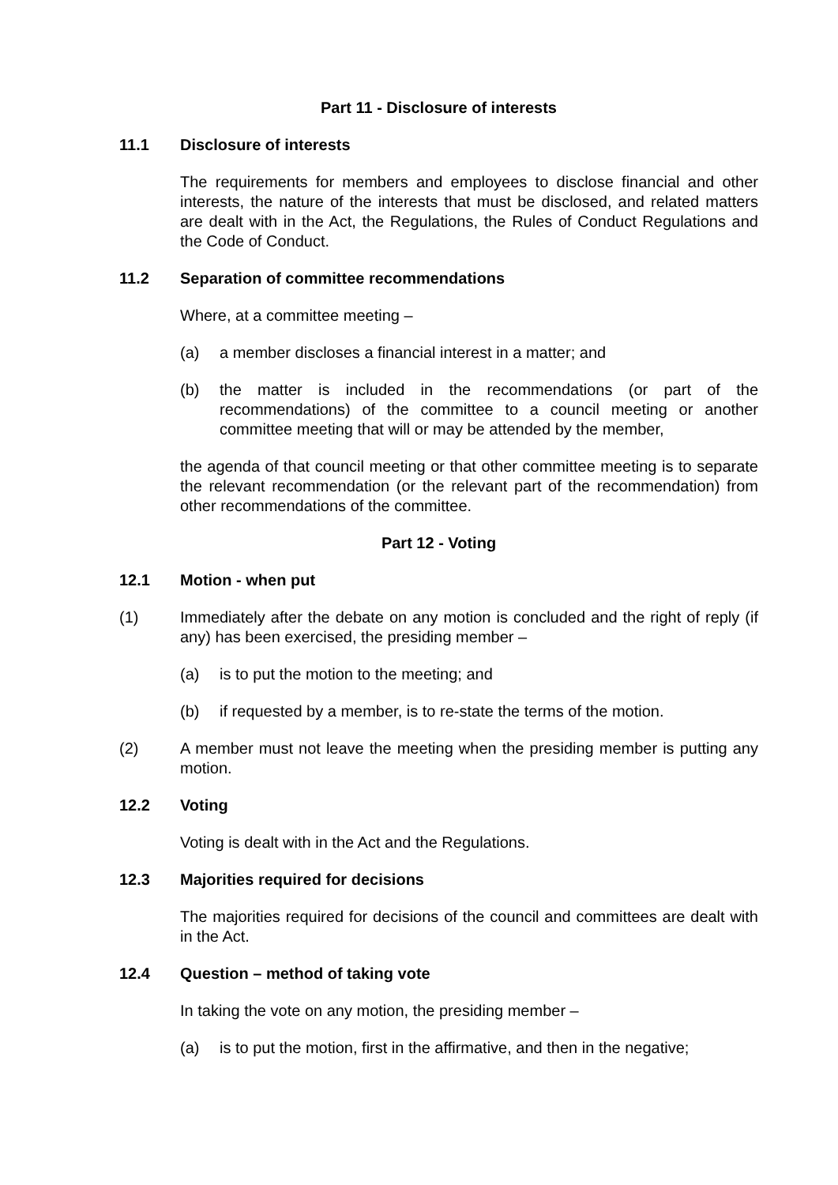Part 11 - Disclosure of interests
11.1 Disclosure of interests
The requirements for members and employees to disclose financial and other interests, the nature of the interests that must be disclosed, and related matters are dealt with in the Act, the Regulations, the Rules of Conduct Regulations and the Code of Conduct.
11.2 Separation of committee recommendations
Where, at a committee meeting –
(a) a member discloses a financial interest in a matter; and
(b) the matter is included in the recommendations (or part of the recommendations) of the committee to a council meeting or another committee meeting that will or may be attended by the member,
the agenda of that council meeting or that other committee meeting is to separate the relevant recommendation (or the relevant part of the recommendation) from other recommendations of the committee.
Part 12 - Voting
12.1 Motion - when put
(1) Immediately after the debate on any motion is concluded and the right of reply (if any) has been exercised, the presiding member –
(a) is to put the motion to the meeting; and
(b) if requested by a member, is to re-state the terms of the motion.
(2) A member must not leave the meeting when the presiding member is putting any motion.
12.2 Voting
Voting is dealt with in the Act and the Regulations.
12.3 Majorities required for decisions
The majorities required for decisions of the council and committees are dealt with in the Act.
12.4 Question – method of taking vote
In taking the vote on any motion, the presiding member –
(a) is to put the motion, first in the affirmative, and then in the negative;